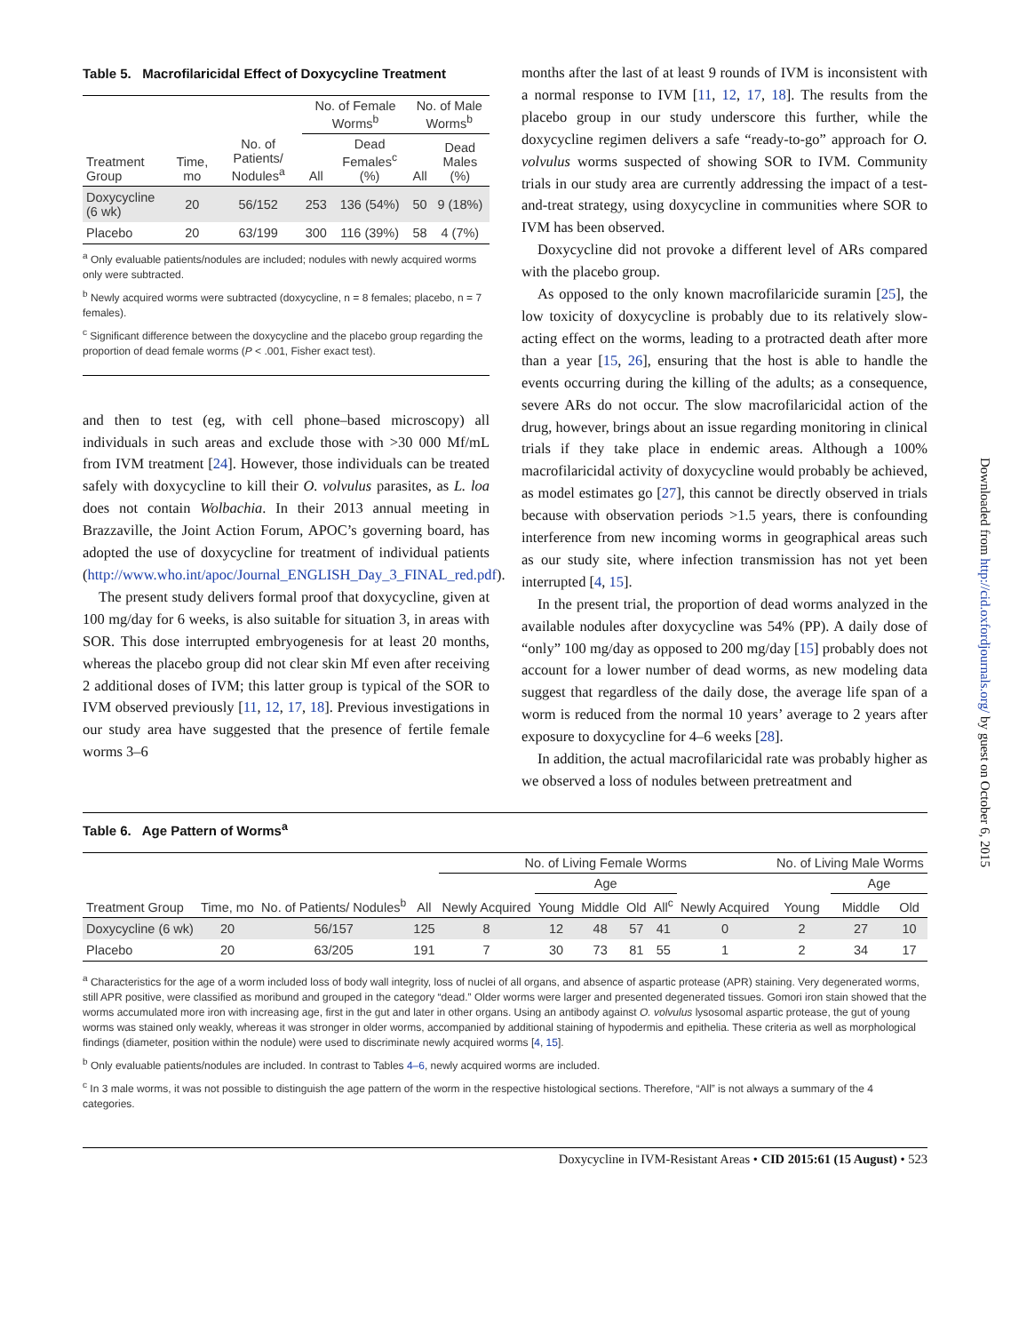Table 5. Macrofilaricidal Effect of Doxycycline Treatment
| | | | No. of Female Worms<sup>b</sup> | | No. of Male Worms<sup>b</sup> | |
| --- | --- | --- | --- | --- | --- | --- |
| Treatment Group | Time, mo | No. of Patients/ Nodules<sup>a</sup> | All | Dead Females<sup>c</sup> (%) | All | Dead Males (%) |
| Doxycycline (6 wk) | 20 | 56/152 | 253 | 136 (54%) | 50 | 9 (18%) |
| Placebo | 20 | 63/199 | 300 | 116 (39%) | 58 | 4 (7%) |
<sup>a</sup> Only evaluable patients/nodules are included; nodules with newly acquired worms only were subtracted.
<sup>b</sup> Newly acquired worms were subtracted (doxycycline, n = 8 females; placebo, n = 7 females).
<sup>c</sup> Significant difference between the doxycycline and the placebo group regarding the proportion of dead female worms (P < .001, Fisher exact test).
and then to test (eg, with cell phone–based microscopy) all individuals in such areas and exclude those with >30 000 Mf/mL from IVM treatment [24]. However, those individuals can be treated safely with doxycycline to kill their O. volvulus parasites, as L. loa does not contain Wolbachia. In their 2013 annual meeting in Brazzaville, the Joint Action Forum, APOC’s governing board, has adopted the use of doxycycline for treatment of individual patients (http://www.who.int/apoc/Journal_ENGLISH_Day_3_FINAL_red.pdf).
The present study delivers formal proof that doxycycline, given at 100 mg/day for 6 weeks, is also suitable for situation 3, in areas with SOR. This dose interrupted embryogenesis for at least 20 months, whereas the placebo group did not clear skin Mf even after receiving 2 additional doses of IVM; this latter group is typical of the SOR to IVM observed previously [11, 12, 17, 18]. Previous investigations in our study area have suggested that the presence of fertile female worms 3–6
months after the last of at least 9 rounds of IVM is inconsistent with a normal response to IVM [11, 12, 17, 18]. The results from the placebo group in our study underscore this further, while the doxycycline regimen delivers a safe “ready-to-go” approach for O. volvulus worms suspected of showing SOR to IVM. Community trials in our study area are currently addressing the impact of a test-and-treat strategy, using doxycycline in communities where SOR to IVM has been observed.
Doxycycline did not provoke a different level of ARs compared with the placebo group.
As opposed to the only known macrofilaricide suramin [25], the low toxicity of doxycycline is probably due to its relatively slow-acting effect on the worms, leading to a protracted death after more than a year [15, 26], ensuring that the host is able to handle the events occurring during the killing of the adults; as a consequence, severe ARs do not occur. The slow macrofilaricidal action of the drug, however, brings about an issue regarding monitoring in clinical trials if they take place in endemic areas. Although a 100% macrofilaricidal activity of doxycycline would probably be achieved, as model estimates go [27], this cannot be directly observed in trials because with observation periods >1.5 years, there is confounding interference from new incoming worms in geographical areas such as our study site, where infection transmission has not yet been interrupted [4, 15].
In the present trial, the proportion of dead worms analyzed in the available nodules after doxycycline was 54% (PP). A daily dose of “only” 100 mg/day as opposed to 200 mg/day [15] probably does not account for a lower number of dead worms, as new modeling data suggest that regardless of the daily dose, the average life span of a worm is reduced from the normal 10 years’ average to 2 years after exposure to doxycycline for 4–6 weeks [28].
In addition, the actual macrofilaricidal rate was probably higher as we observed a loss of nodules between pretreatment and
Table 6. Age Pattern of Worms<sup>a</sup>
| | | | | No. of Living Female Worms | | | | | | No. of Living Male Worms | | |
| --- | --- | --- | --- | --- | --- | --- | --- | --- | --- | --- | --- | --- |
| | | | | | Age | | | | | | Age | |
| Treatment Group | Time, mo | No. of Patients/ Nodules<sup>b</sup> | All | Newly Acquired | Young | Middle | Old | All<sup>c</sup> | Newly Acquired | Young | Middle | Old |
| Doxycycline (6 wk) | 20 | 56/157 | 125 | 8 | 12 | 48 | 57 | 41 | 0 | 2 | 27 | 10 |
| Placebo | 20 | 63/205 | 191 | 7 | 30 | 73 | 81 | 55 | 1 | 2 | 34 | 17 |
<sup>a</sup> Characteristics for the age of a worm included loss of body wall integrity, loss of nuclei of all organs, and absence of aspartic protease (APR) staining. Very degenerated worms, still APR positive, were classified as moribund and grouped in the category “dead.” Older worms were larger and presented degenerated tissues. Gomori iron stain showed that the worms accumulated more iron with increasing age, first in the gut and later in other organs. Using an antibody against O. volvulus lysosomal aspartic protease, the gut of young worms was stained only weakly, whereas it was stronger in older worms, accompanied by additional staining of hypodermis and epithelia. These criteria as well as morphological findings (diameter, position within the nodule) were used to discriminate newly acquired worms [4, 15].
<sup>b</sup> Only evaluable patients/nodules are included. In contrast to Tables 4–6, newly acquired worms are included.
<sup>c</sup> In 3 male worms, it was not possible to distinguish the age pattern of the worm in the respective histological sections. Therefore, “All” is not always a summary of the 4 categories.
Doxycycline in IVM-Resistant Areas • CID 2015:61 (15 August) • 523
Downloaded from http://cid.oxfordjournals.org/ by guest on October 6, 2015